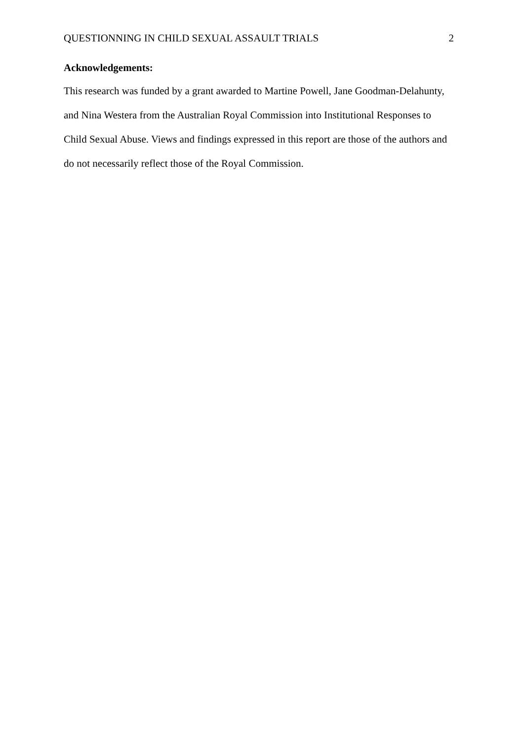QUESTIONNING IN CHILD SEXUAL ASSAULT TRIALS 2
Acknowledgements:
This research was funded by a grant awarded to Martine Powell, Jane Goodman-Delahunty, and Nina Westera from the Australian Royal Commission into Institutional Responses to Child Sexual Abuse. Views and findings expressed in this report are those of the authors and do not necessarily reflect those of the Royal Commission.